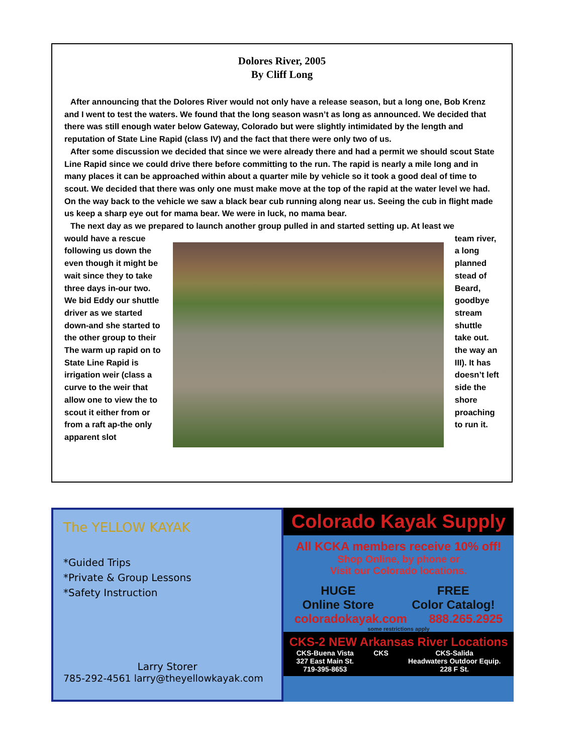Dolores River, 2005
By Cliff Long
After announcing that the Dolores River would not only have a release season, but a long one, Bob Krenz and I went to test the waters. We found that the long season wasn’t as long as announced. We decided that there was still enough water below Gateway, Colorado but were slightly intimidated by the length and reputation of State Line Rapid (class IV) and the fact that there were only two of us.
After some discussion we decided that since we were already there and had a permit we should scout State Line Rapid since we could drive there before committing to the run. The rapid is nearly a mile long and in many places it can be approached within about a quarter mile by vehicle so it took a good deal of time to scout. We decided that there was only one must make move at the top of the rapid at the water level we had. On the way back to the vehicle we saw a black bear cub running along near us. Seeing the cub in flight made us keep a sharp eye out for mama bear. We were in luck, no mama bear.
The next day as we prepared to launch another group pulled in and started setting up. At least we
would have a rescue following us down the even though it might be wait since they to take three days in-our two. We bid Eddy our shuttle driver as we started down-and she started to the other group to their The warm up rapid on to State Line Rapid is irrigation weir (class a curve to the weir that allow one to view the to scout it either from or from a raft ap-the only apparent slot
team river, a long planned stead of Beard, goodbye stream shuttle take out. the way an III). It has doesn’t left side the shore proaching to run it.
The YELLOW KAYAK
*Guided Trips
*Private & Group Lessons
*Safety Instruction
Larry Storer
785-292-4561 larry@theyellowkayak.com
Colorado Kayak Supply
All KCKA members receive 10% off!
Shop Online, by phone or
Visit our Colorado locations.
HUGE
Online Store FREE
Color Catalog!
coloradokayak.com 888.265.2925
some restrictions apply
CKS-2 NEW Arkansas River Locations
CKS-Buena Vista
327 East Main St.
719-395-8653 CKS CKS-Salida
Headwaters Outdoor Equip.
228 F St.